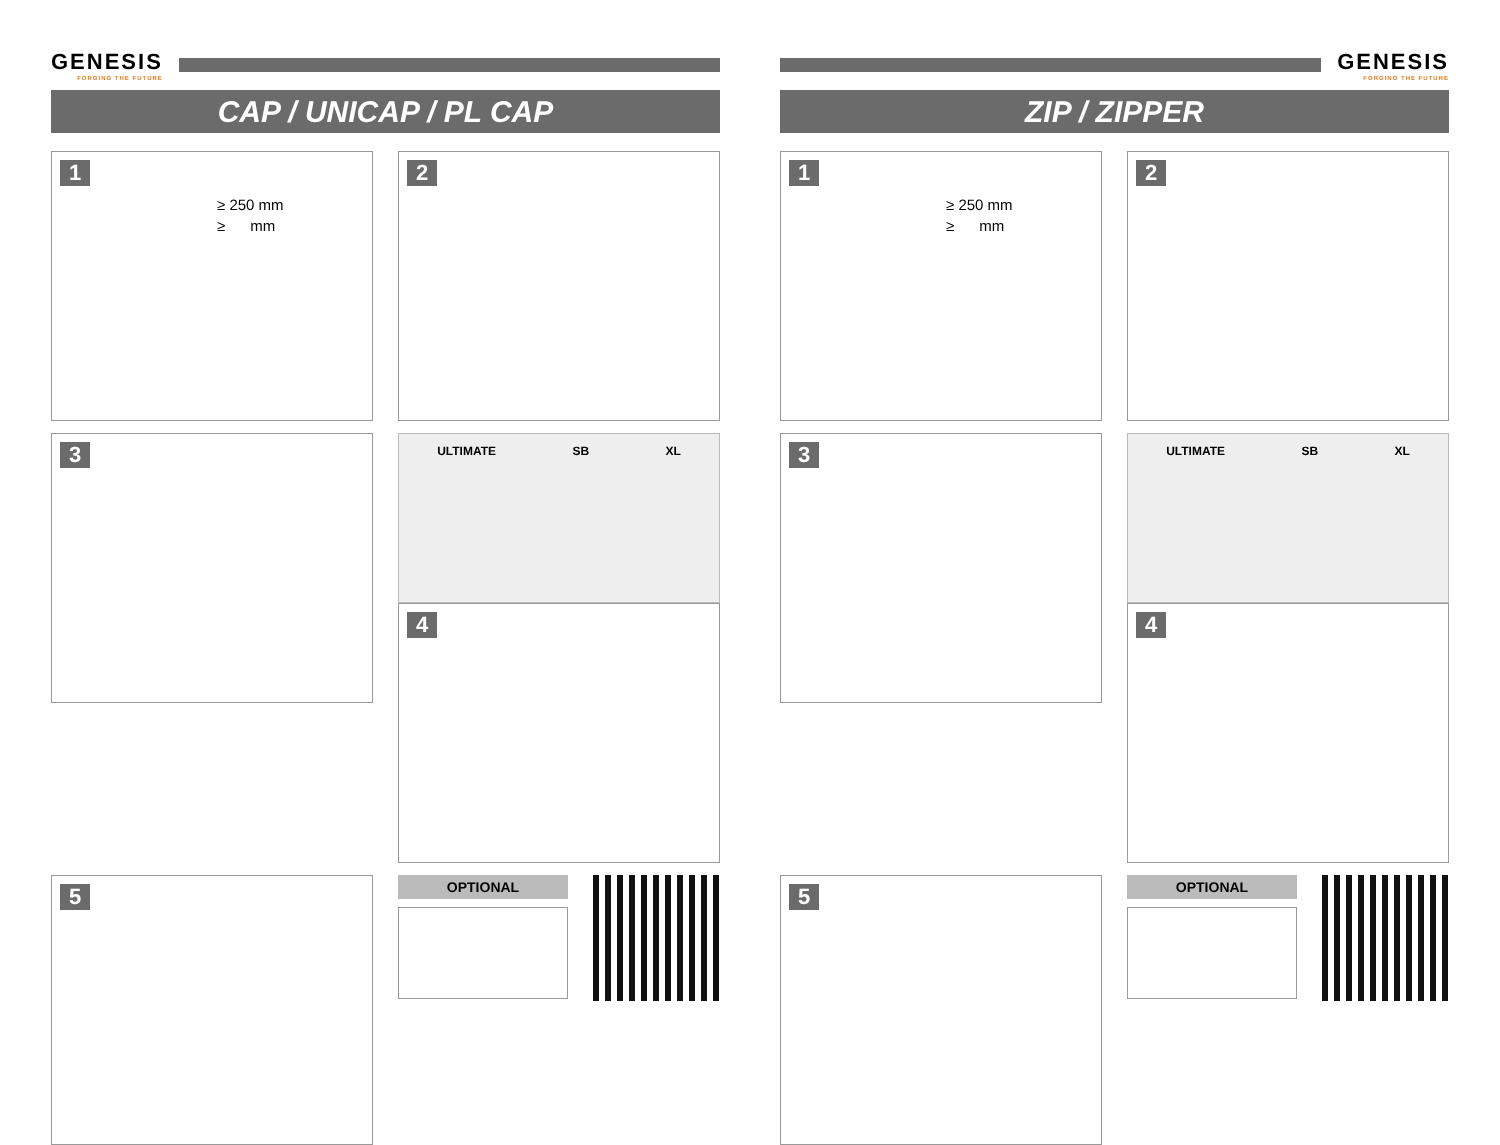GENESIS
FORGING THE FUTURE
CAP / UNICAP / PL CAP
1
≥ 250 mm
≥ mm
2
3
ULTIMATE SB XL
4
5
OPTIONAL
GENESIS
FORGING THE FUTURE
ZIP / ZIPPER
1
≥ 250 mm
≥ mm
2
3
ULTIMATE SB XL
4
5
OPTIONAL